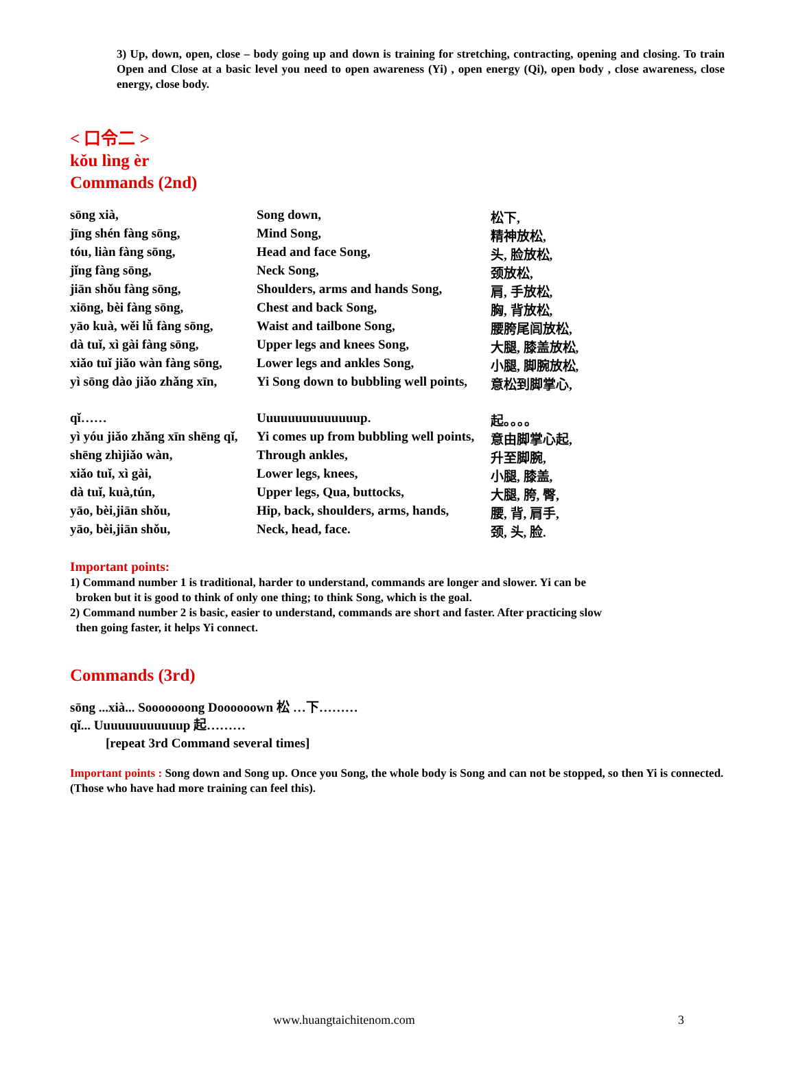3) Up, down, open, close – body going up and down is training for stretching, contracting, opening and closing. To train Open and Close at a basic level you need to open awareness (Yi) , open energy (Qi), open body , close awareness, close energy, close body.
< 口令二 >
kǒu lìng èr
Commands (2nd)
| sōng xià, | Song down, | 松下, |
| jīng shén fàng sōng, | Mind Song, | 精神放松, |
| tóu, liàn fàng sōng, | Head and face Song, | 头, 脸放松, |
| jǐng fàng sōng, | Neck Song, | 颈放松, |
| jiān shǒu fàng sōng, | Shoulders, arms and hands Song, | 肩, 手放松, |
| xiōng, bèi fàng sōng, | Chest and back Song, | 胸, 背放松, |
| yāo kuà, wěi lǚ fàng sōng, | Waist and tailbone Song, | 腰胯尾闾放松, |
| dà tuǐ, xì gài fàng sōng, | Upper legs and knees Song, | 大腿, 膝盖放松, |
| xiǎo tuǐ jiǎo wàn fàng sōng, | Lower legs and ankles Song, | 小腿, 脚腕放松, |
| yì sōng dào jiǎo zhǎng xīn, | Yi Song down to bubbling well points, | 意松到脚掌心, |
| qǐ…… | Uuuuuuuuuuuuuup. | 起。。。。 |
| yì yóu jiǎo zhǎng xīn shēng qǐ, | Yi comes up from bubbling well points, | 意由脚掌心起, |
| shēng zhìjiǎo wàn, | Through ankles, | 升至脚腕, |
| xiǎo tuǐ, xì gài, | Lower legs, knees, | 小腿, 膝盖, |
| dà tuǐ, kuà,tún, | Upper legs, Qua, buttocks, | 大腿, 胯, 臀, |
| yāo, bèi,jiān shǒu, | Hip, back, shoulders, arms, hands, | 腰, 背, 肩手, |
| yāo, bèi,jiān shǒu, | Neck, head, face. | 颈, 头, 脸. |
Important points:
1) Command number 1 is traditional, harder to understand, commands are longer and slower. Yi can be
broken but it is good to think of only one thing; to think Song, which is the goal.
2) Command number 2 is basic, easier to understand, commands are short and faster. After practicing slow
then going faster, it helps Yi connect.
Commands (3rd)
sōng ...xià... Sooooooong Doooooown 松 …下………
qǐ... Uuuuuuuuuuuup 起………
[repeat 3rd Command several times]
Important points : Song down and Song up. Once you Song, the whole body is Song and can not be stopped, so then Yi is connected. (Those who have had more training can feel this).
www.huangtaichitenom.com 3